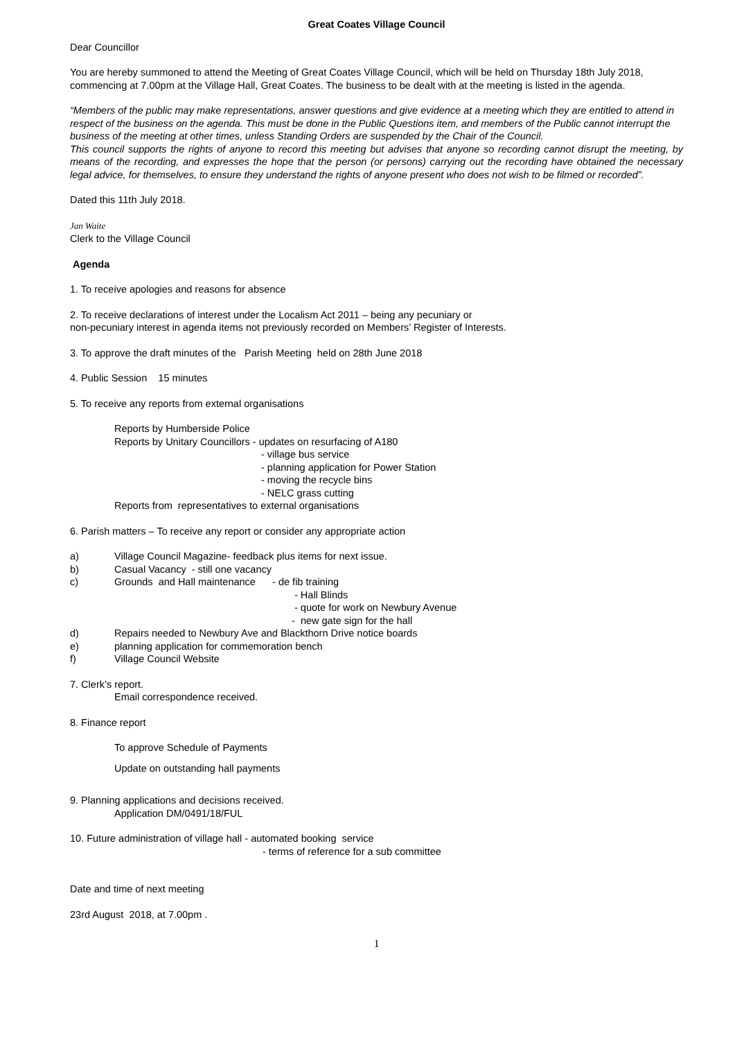Great Coates Village Council
Dear Councillor
You are hereby summoned to attend the Meeting of Great Coates Village Council, which will be held on Thursday 18th July 2018, commencing at 7.00pm at the Village Hall, Great Coates. The business to be dealt with at the meeting is listed in the agenda.
“Members of the public may make representations, answer questions and give evidence at a meeting which they are entitled to attend in respect of the business on the agenda. This must be done in the Public Questions item, and members of the Public cannot interrupt the business of the meeting at other times, unless Standing Orders are suspended by the Chair of the Council.
This council supports the rights of anyone to record this meeting but advises that anyone so recording cannot disrupt the meeting, by means of the recording, and expresses the hope that the person (or persons) carrying out the recording have obtained the necessary legal advice, for themselves, to ensure they understand the rights of anyone present who does not wish to be filmed or recorded”.
Dated this 11th July 2018.
Jan Waite
Clerk to the Village Council
Agenda
1. To receive apologies and reasons for absence
2. To receive declarations of interest under the Localism Act 2011 – being any pecuniary or
non-pecuniary interest in agenda items not previously recorded on Members’ Register of Interests.
3. To approve the draft minutes of the Parish Meeting held on 28th June 2018
4. Public Session 15 minutes
5. To receive any reports from external organisations
Reports by Humberside Police
Reports by Unitary Councillors - updates on resurfacing of A180
- village bus service
- planning application for Power Station
- moving the recycle bins
- NELC grass cutting
Reports from representatives to external organisations
6. Parish matters – To receive any report or consider any appropriate action
a) Village Council Magazine- feedback plus items for next issue.
b) Casual Vacancy - still one vacancy
c) Grounds and Hall maintenance - de fib training
- Hall Blinds
- quote for work on Newbury Avenue
- new gate sign for the hall
d) Repairs needed to Newbury Ave and Blackthorn Drive notice boards
e) planning application for commemoration bench
f) Village Council Website
7. Clerk’s report.
Email correspondence received.
8. Finance report
To approve Schedule of Payments
Update on outstanding hall payments
9. Planning applications and decisions received.
Application DM/0491/18/FUL
10. Future administration of village hall - automated booking service
- terms of reference for a sub committee
Date and time of next meeting
23rd August 2018, at 7.00pm .
1